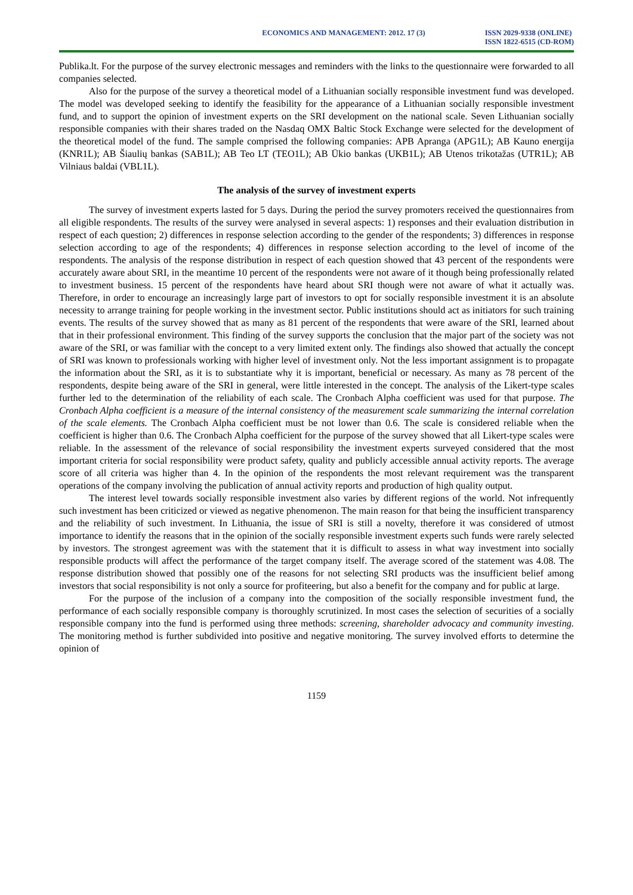ECONOMICS AND MANAGEMENT: 2012. 17 (3)
ISSN 2029-9338 (ONLINE)
ISSN 1822-6515 (CD-ROM)
Publika.lt. For the purpose of the survey electronic messages and reminders with the links to the questionnaire were forwarded to all companies selected.
Also for the purpose of the survey a theoretical model of a Lithuanian socially responsible investment fund was developed. The model was developed seeking to identify the feasibility for the appearance of a Lithuanian socially responsible investment fund, and to support the opinion of investment experts on the SRI development on the national scale. Seven Lithuanian socially responsible companies with their shares traded on the Nasdaq OMX Baltic Stock Exchange were selected for the development of the theoretical model of the fund. The sample comprised the following companies: APB Apranga (APG1L); AB Kauno energija (KNR1L); AB Šiaulių bankas (SAB1L); AB Teo LT (TEO1L); AB Ūkio bankas (UKB1L); AB Utenos trikotažas (UTR1L); AB Vilniaus baldai (VBL1L).
The analysis of the survey of investment experts
The survey of investment experts lasted for 5 days. During the period the survey promoters received the questionnaires from all eligible respondents. The results of the survey were analysed in several aspects: 1) responses and their evaluation distribution in respect of each question; 2) differences in response selection according to the gender of the respondents; 3) differences in response selection according to age of the respondents; 4) differences in response selection according to the level of income of the respondents. The analysis of the response distribution in respect of each question showed that 43 percent of the respondents were accurately aware about SRI, in the meantime 10 percent of the respondents were not aware of it though being professionally related to investment business. 15 percent of the respondents have heard about SRI though were not aware of what it actually was. Therefore, in order to encourage an increasingly large part of investors to opt for socially responsible investment it is an absolute necessity to arrange training for people working in the investment sector. Public institutions should act as initiators for such training events. The results of the survey showed that as many as 81 percent of the respondents that were aware of the SRI, learned about that in their professional environment. This finding of the survey supports the conclusion that the major part of the society was not aware of the SRI, or was familiar with the concept to a very limited extent only. The findings also showed that actually the concept of SRI was known to professionals working with higher level of investment only. Not the less important assignment is to propagate the information about the SRI, as it is to substantiate why it is important, beneficial or necessary. As many as 78 percent of the respondents, despite being aware of the SRI in general, were little interested in the concept. The analysis of the Likert-type scales further led to the determination of the reliability of each scale. The Cronbach Alpha coefficient was used for that purpose. The Cronbach Alpha coefficient is a measure of the internal consistency of the measurement scale summarizing the internal correlation of the scale elements. The Cronbach Alpha coefficient must be not lower than 0.6. The scale is considered reliable when the coefficient is higher than 0.6. The Cronbach Alpha coefficient for the purpose of the survey showed that all Likert-type scales were reliable. In the assessment of the relevance of social responsibility the investment experts surveyed considered that the most important criteria for social responsibility were product safety, quality and publicly accessible annual activity reports. The average score of all criteria was higher than 4. In the opinion of the respondents the most relevant requirement was the transparent operations of the company involving the publication of annual activity reports and production of high quality output.
The interest level towards socially responsible investment also varies by different regions of the world. Not infrequently such investment has been criticized or viewed as negative phenomenon. The main reason for that being the insufficient transparency and the reliability of such investment. In Lithuania, the issue of SRI is still a novelty, therefore it was considered of utmost importance to identify the reasons that in the opinion of the socially responsible investment experts such funds were rarely selected by investors. The strongest agreement was with the statement that it is difficult to assess in what way investment into socially responsible products will affect the performance of the target company itself. The average scored of the statement was 4.08. The response distribution showed that possibly one of the reasons for not selecting SRI products was the insufficient belief among investors that social responsibility is not only a source for profiteering, but also a benefit for the company and for public at large.
For the purpose of the inclusion of a company into the composition of the socially responsible investment fund, the performance of each socially responsible company is thoroughly scrutinized. In most cases the selection of securities of a socially responsible company into the fund is performed using three methods: screening, shareholder advocacy and community investing. The monitoring method is further subdivided into positive and negative monitoring. The survey involved efforts to determine the opinion of
1159